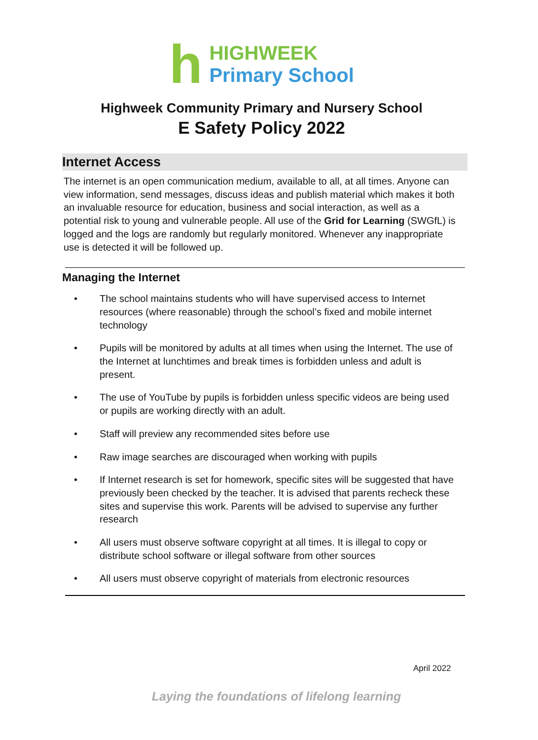h
HIGHWEEK
Primary School
Highweek Community Primary and Nursery School
E Safety Policy 2022
Internet Access
The internet is an open communication medium, available to all, at all times. Anyone can view information, send messages, discuss ideas and publish material which makes it both an invaluable resource for education, business and social interaction, as well as a potential risk to young and vulnerable people. All use of the Grid for Learning (SWGfL) is logged and the logs are randomly but regularly monitored. Whenever any inappropriate use is detected it will be followed up.
Managing the Internet
• The school maintains students who will have supervised access to Internet resources (where reasonable) through the school’s fixed and mobile internet technology
• Pupils will be monitored by adults at all times when using the Internet. The use of the Internet at lunchtimes and break times is forbidden unless and adult is present.
• The use of YouTube by pupils is forbidden unless specific videos are being used or pupils are working directly with an adult.
• Staff will preview any recommended sites before use
• Raw image searches are discouraged when working with pupils
• If Internet research is set for homework, specific sites will be suggested that have previously been checked by the teacher. It is advised that parents recheck these sites and supervise this work. Parents will be advised to supervise any further research
• All users must observe software copyright at all times. It is illegal to copy or distribute school software or illegal software from other sources
• All users must observe copyright of materials from electronic resources
April 2022
Laying the foundations of lifelong learning